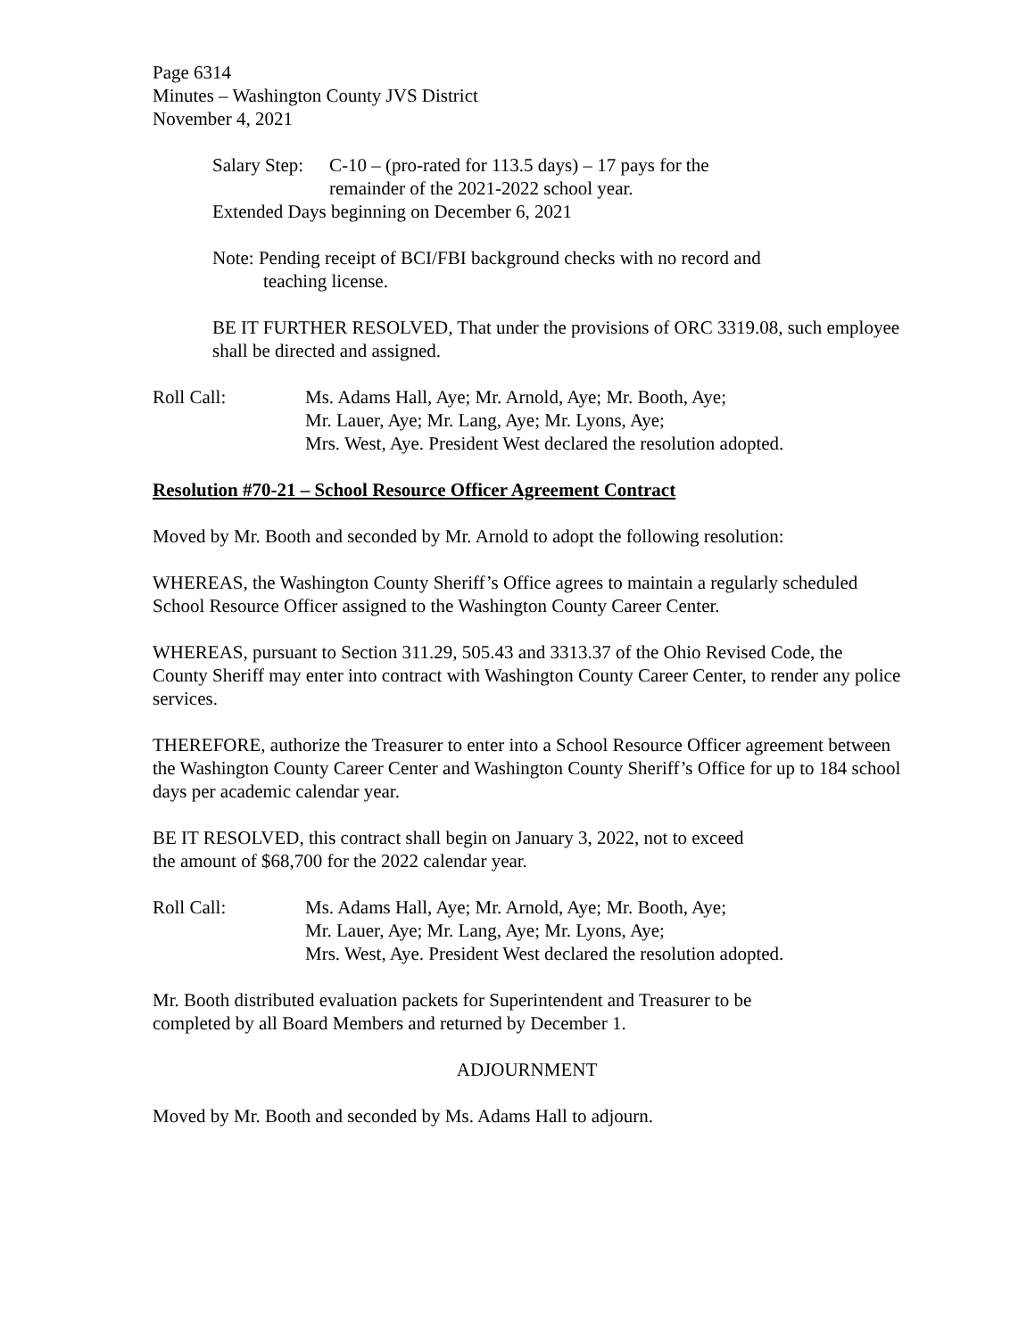Page 6314
Minutes – Washington County JVS District
November 4, 2021
Salary Step:
C-10 – (pro-rated for 113.5 days) – 17 pays for the
remainder of the 2021-2022 school year.
Extended Days beginning on December 6, 2021
Note: Pending receipt of BCI/FBI background checks with no record and
teaching license.
BE IT FURTHER RESOLVED, That under the provisions of ORC 3319.08, such employee shall be directed and assigned.
Roll Call: Ms. Adams Hall, Aye; Mr. Arnold, Aye; Mr. Booth, Aye;
Mr. Lauer, Aye; Mr. Lang, Aye; Mr. Lyons, Aye;
Mrs. West, Aye. President West declared the resolution adopted.
Resolution #70-21 – School Resource Officer Agreement Contract
Moved by Mr. Booth and seconded by Mr. Arnold to adopt the following resolution:
WHEREAS, the Washington County Sheriff’s Office agrees to maintain a regularly scheduled School Resource Officer assigned to the Washington County Career Center.
WHEREAS, pursuant to Section 311.29, 505.43 and 3313.37 of the Ohio Revised Code, the County Sheriff may enter into contract with Washington County Career Center, to render any police services.
THEREFORE, authorize the Treasurer to enter into a School Resource Officer agreement between the Washington County Career Center and Washington County Sheriff’s Office for up to 184 school days per academic calendar year.
BE IT RESOLVED, this contract shall begin on January 3, 2022, not to exceed
the amount of $68,700 for the 2022 calendar year.
Roll Call: Ms. Adams Hall, Aye; Mr. Arnold, Aye; Mr. Booth, Aye;
Mr. Lauer, Aye; Mr. Lang, Aye; Mr. Lyons, Aye;
Mrs. West, Aye. President West declared the resolution adopted.
Mr. Booth distributed evaluation packets for Superintendent and Treasurer to be
completed by all Board Members and returned by December 1.
ADJOURNMENT
Moved by Mr. Booth and seconded by Ms. Adams Hall to adjourn.